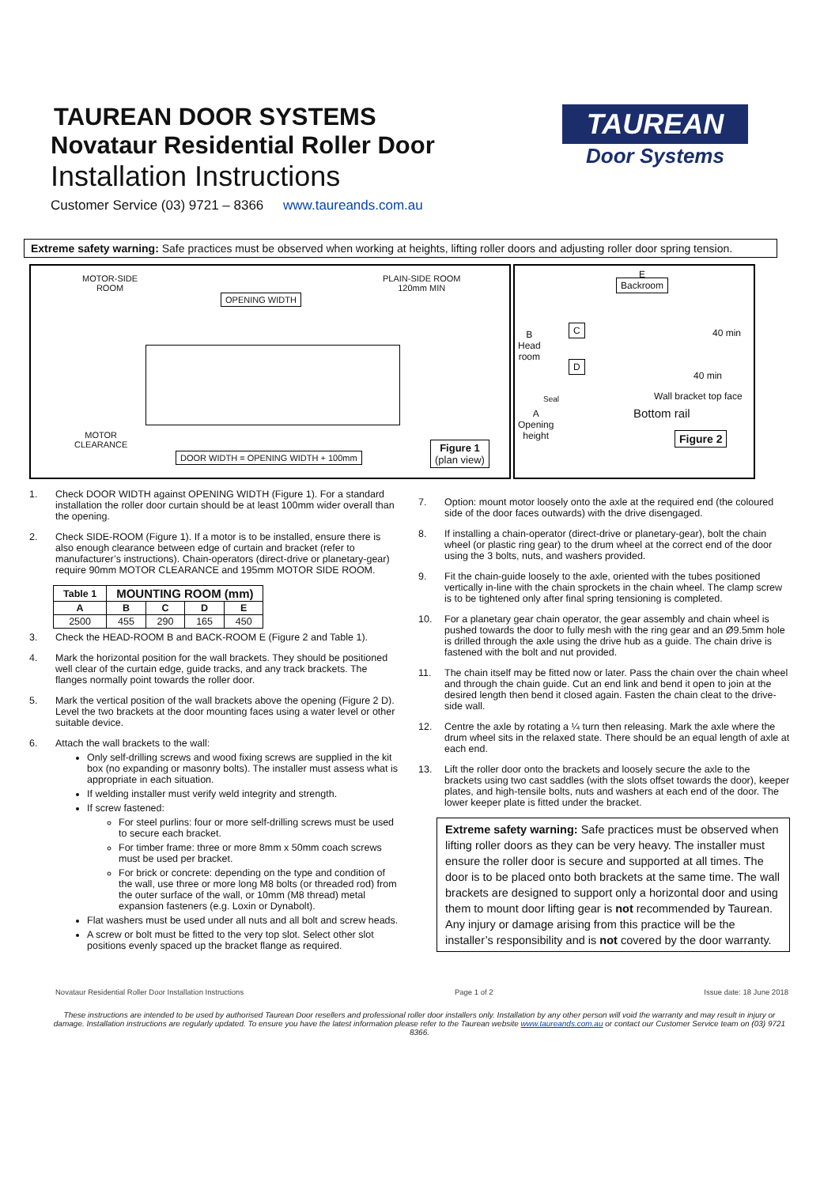TAUREAN DOOR SYSTEMS
Novataur Residential Roller Door
Installation Instructions
Customer Service (03) 9721 – 8366 www.taureands.com.au
TAUREAN
Door Systems
Extreme safety warning: Safe practices must be observed when working at heights, lifting roller doors and adjusting roller door spring tension.
MOTOR-SIDE
ROOM
PLAIN-SIDE ROOM
120mm MIN
OPENING WIDTH
MOTOR
CLEARANCE
DOOR WIDTH = OPENING WIDTH + 100mm
Figure 1
(plan view)
E
Backroom
B
Head
room
C
D
40 min
40 min
Seal Wall bracket top face
A
Opening
height
Bottom rail
Figure 2
1. Check DOOR WIDTH against OPENING WIDTH (Figure 1). For a standard installation the roller door curtain should be at least 100mm wider overall than the opening.
2. Check SIDE-ROOM (Figure 1). If a motor is to be installed, ensure there is also enough clearance between edge of curtain and bracket (refer to manufacturer’s instructions). Chain-operators (direct-drive or planetary-gear) require 90mm MOTOR CLEARANCE and 195mm MOTOR SIDE ROOM.
| Table 1 | MOUNTING ROOM (mm) | | | |
| --- | --- | --- | --- | --- |
| A | B | C | D | E |
| 2500 | 455 | 290 | 165 | 450 |
3. Check the HEAD-ROOM B and BACK-ROOM E (Figure 2 and Table 1).
4. Mark the horizontal position for the wall brackets. They should be positioned well clear of the curtain edge, guide tracks, and any track brackets. The flanges normally point towards the roller door.
5. Mark the vertical position of the wall brackets above the opening (Figure 2 D). Level the two brackets at the door mounting faces using a water level or other suitable device.
6. Attach the wall brackets to the wall:
Only self-drilling screws and wood fixing screws are supplied in the kit box (no expanding or masonry bolts). The installer must assess what is appropriate in each situation.
If welding installer must verify weld integrity and strength.
If screw fastened:
For steel purlins: four or more self-drilling screws must be used to secure each bracket.
For timber frame: three or more 8mm x 50mm coach screws must be used per bracket.
For brick or concrete: depending on the type and condition of the wall, use three or more long M8 bolts (or threaded rod) from the outer surface of the wall, or 10mm (M8 thread) metal expansion fasteners (e.g. Loxin or Dynabolt).
Flat washers must be used under all nuts and all bolt and screw heads.
A screw or bolt must be fitted to the very top slot. Select other slot positions evenly spaced up the bracket flange as required.
7. Option: mount motor loosely onto the axle at the required end (the coloured side of the door faces outwards) with the drive disengaged.
8. If installing a chain-operator (direct-drive or planetary-gear), bolt the chain wheel (or plastic ring gear) to the drum wheel at the correct end of the door using the 3 bolts, nuts, and washers provided.
9. Fit the chain-guide loosely to the axle, oriented with the tubes positioned vertically in-line with the chain sprockets in the chain wheel. The clamp screw is to be tightened only after final spring tensioning is completed.
10. For a planetary gear chain operator, the gear assembly and chain wheel is pushed towards the door to fully mesh with the ring gear and an Ø9.5mm hole is drilled through the axle using the drive hub as a guide. The chain drive is fastened with the bolt and nut provided.
11. The chain itself may be fitted now or later. Pass the chain over the chain wheel and through the chain guide. Cut an end link and bend it open to join at the desired length then bend it closed again. Fasten the chain cleat to the drive-side wall.
12. Centre the axle by rotating a ¼ turn then releasing. Mark the axle where the drum wheel sits in the relaxed state. There should be an equal length of axle at each end.
13. Lift the roller door onto the brackets and loosely secure the axle to the brackets using two cast saddles (with the slots offset towards the door), keeper plates, and high-tensile bolts, nuts and washers at each end of the door. The lower keeper plate is fitted under the bracket.
Extreme safety warning: Safe practices must be observed when lifting roller doors as they can be very heavy. The installer must ensure the roller door is secure and supported at all times. The door is to be placed onto both brackets at the same time. The wall brackets are designed to support only a horizontal door and using them to mount door lifting gear is not recommended by Taurean. Any injury or damage arising from this practice will be the installer’s responsibility and is not covered by the door warranty.
Novataur Residential Roller Door Installation Instructions Page 1 of 2 Issue date: 18 June 2018
These instructions are intended to be used by authorised Taurean Door resellers and professional roller door installers only. Installation by any other person will void the warranty and may result in injury or damage. Installation instructions are regularly updated. To ensure you have the latest information please refer to the Taurean website www.taureands.com.au or contact our Customer Service team on (03) 9721 8366.